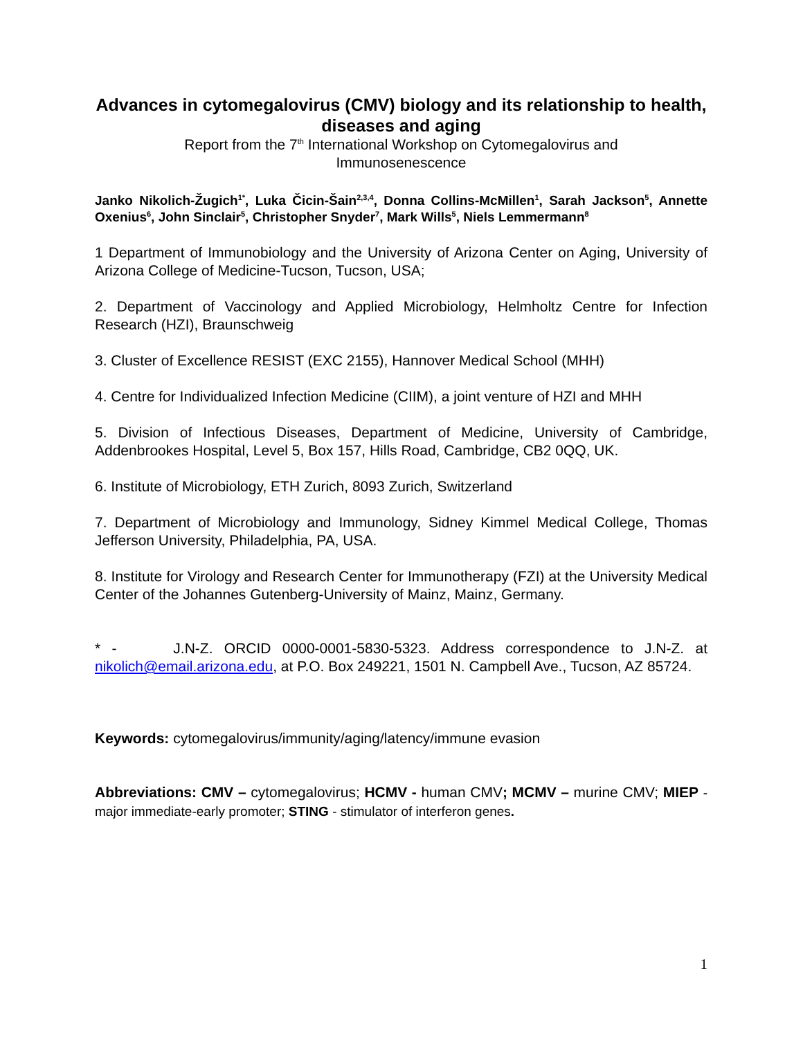Advances in cytomegalovirus (CMV) biology and its relationship to health, diseases and aging
Report from the 7<sup>th</sup> International Workshop on Cytomegalovirus and
Immunosenescence
Janko Nikolich-Žugich<sup>1*</sup>, Luka Čicin-Šain<sup>2,3,4</sup>, Donna Collins-McMillen<sup>1</sup>, Sarah Jackson<sup>5</sup>, Annette Oxenius<sup>6</sup>, John Sinclair<sup>5</sup>, Christopher Snyder<sup>7</sup>, Mark Wills<sup>5</sup>, Niels Lemmermann<sup>8</sup>
1 Department of Immunobiology and the University of Arizona Center on Aging, University of Arizona College of Medicine-Tucson, Tucson, USA;
2. Department of Vaccinology and Applied Microbiology, Helmholtz Centre for Infection Research (HZI), Braunschweig
3. Cluster of Excellence RESIST (EXC 2155), Hannover Medical School (MHH)
4. Centre for Individualized Infection Medicine (CIIM), a joint venture of HZI and MHH
5. Division of Infectious Diseases, Department of Medicine, University of Cambridge, Addenbrookes Hospital, Level 5, Box 157, Hills Road, Cambridge, CB2 0QQ, UK.
6. Institute of Microbiology, ETH Zurich, 8093 Zurich, Switzerland
7. Department of Microbiology and Immunology, Sidney Kimmel Medical College, Thomas Jefferson University, Philadelphia, PA, USA.
8. Institute for Virology and Research Center for Immunotherapy (FZI) at the University Medical Center of the Johannes Gutenberg-University of Mainz, Mainz, Germany.
* - J.N-Z. ORCID 0000-0001-5830-5323. Address correspondence to J.N-Z. at nikolich@email.arizona.edu, at P.O. Box 249221, 1501 N. Campbell Ave., Tucson, AZ 85724.
Keywords: cytomegalovirus/immunity/aging/latency/immune evasion
Abbreviations: CMV – cytomegalovirus; HCMV - human CMV; MCMV – murine CMV; MIEP - major immediate-early promoter; STING - stimulator of interferon genes.
1